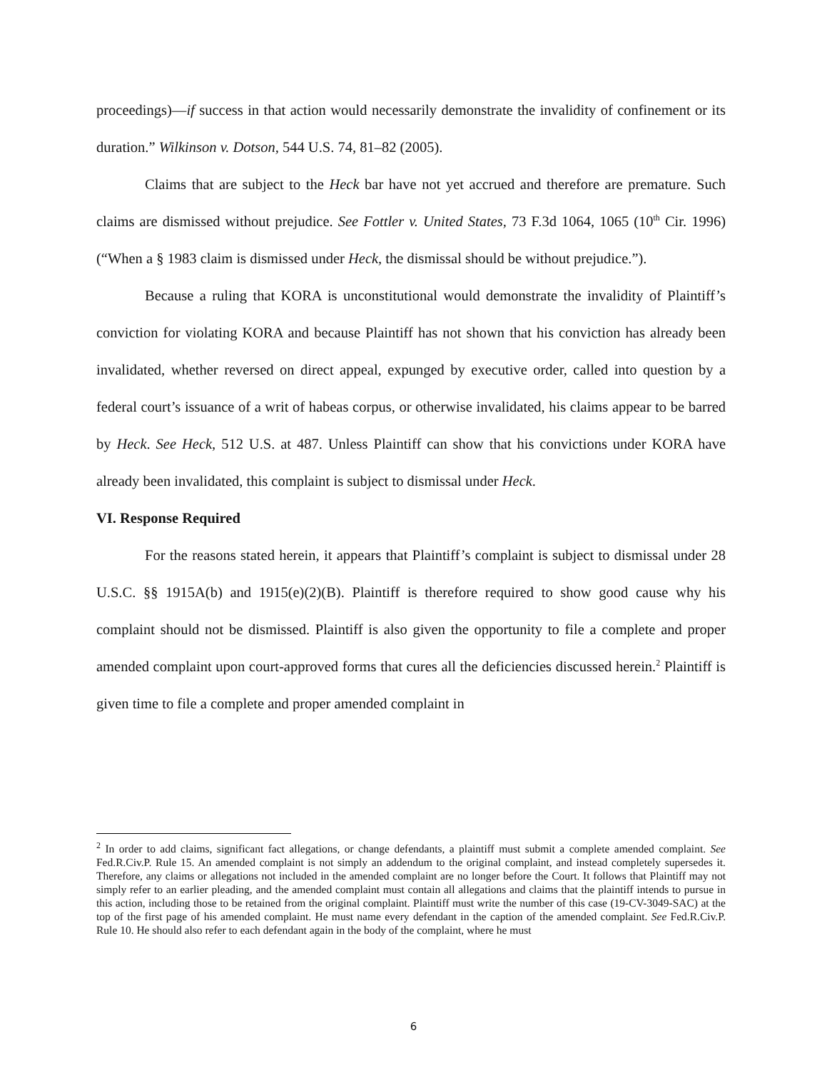proceedings)—if success in that action would necessarily demonstrate the invalidity of confinement or its duration.” Wilkinson v. Dotson, 544 U.S. 74, 81–82 (2005).
Claims that are subject to the Heck bar have not yet accrued and therefore are premature. Such claims are dismissed without prejudice. See Fottler v. United States, 73 F.3d 1064, 1065 (10<sup>th</sup> Cir. 1996) (“When a § 1983 claim is dismissed under Heck, the dismissal should be without prejudice.”).
Because a ruling that KORA is unconstitutional would demonstrate the invalidity of Plaintiff’s conviction for violating KORA and because Plaintiff has not shown that his conviction has already been invalidated, whether reversed on direct appeal, expunged by executive order, called into question by a federal court’s issuance of a writ of habeas corpus, or otherwise invalidated, his claims appear to be barred by Heck. See Heck, 512 U.S. at 487. Unless Plaintiff can show that his convictions under KORA have already been invalidated, this complaint is subject to dismissal under Heck.
VI. Response Required
For the reasons stated herein, it appears that Plaintiff’s complaint is subject to dismissal under 28 U.S.C. §§ 1915A(b) and 1915(e)(2)(B). Plaintiff is therefore required to show good cause why his complaint should not be dismissed. Plaintiff is also given the opportunity to file a complete and proper amended complaint upon court-approved forms that cures all the deficiencies discussed herein.<sup>2</sup> Plaintiff is given time to file a complete and proper amended complaint in
<sup>2</sup> In order to add claims, significant fact allegations, or change defendants, a plaintiff must submit a complete amended complaint. See Fed.R.Civ.P. Rule 15. An amended complaint is not simply an addendum to the original complaint, and instead completely supersedes it. Therefore, any claims or allegations not included in the amended complaint are no longer before the Court. It follows that Plaintiff may not simply refer to an earlier pleading, and the amended complaint must contain all allegations and claims that the plaintiff intends to pursue in this action, including those to be retained from the original complaint. Plaintiff must write the number of this case (19-CV-3049-SAC) at the top of the first page of his amended complaint. He must name every defendant in the caption of the amended complaint. See Fed.R.Civ.P. Rule 10. He should also refer to each defendant again in the body of the complaint, where he must
6